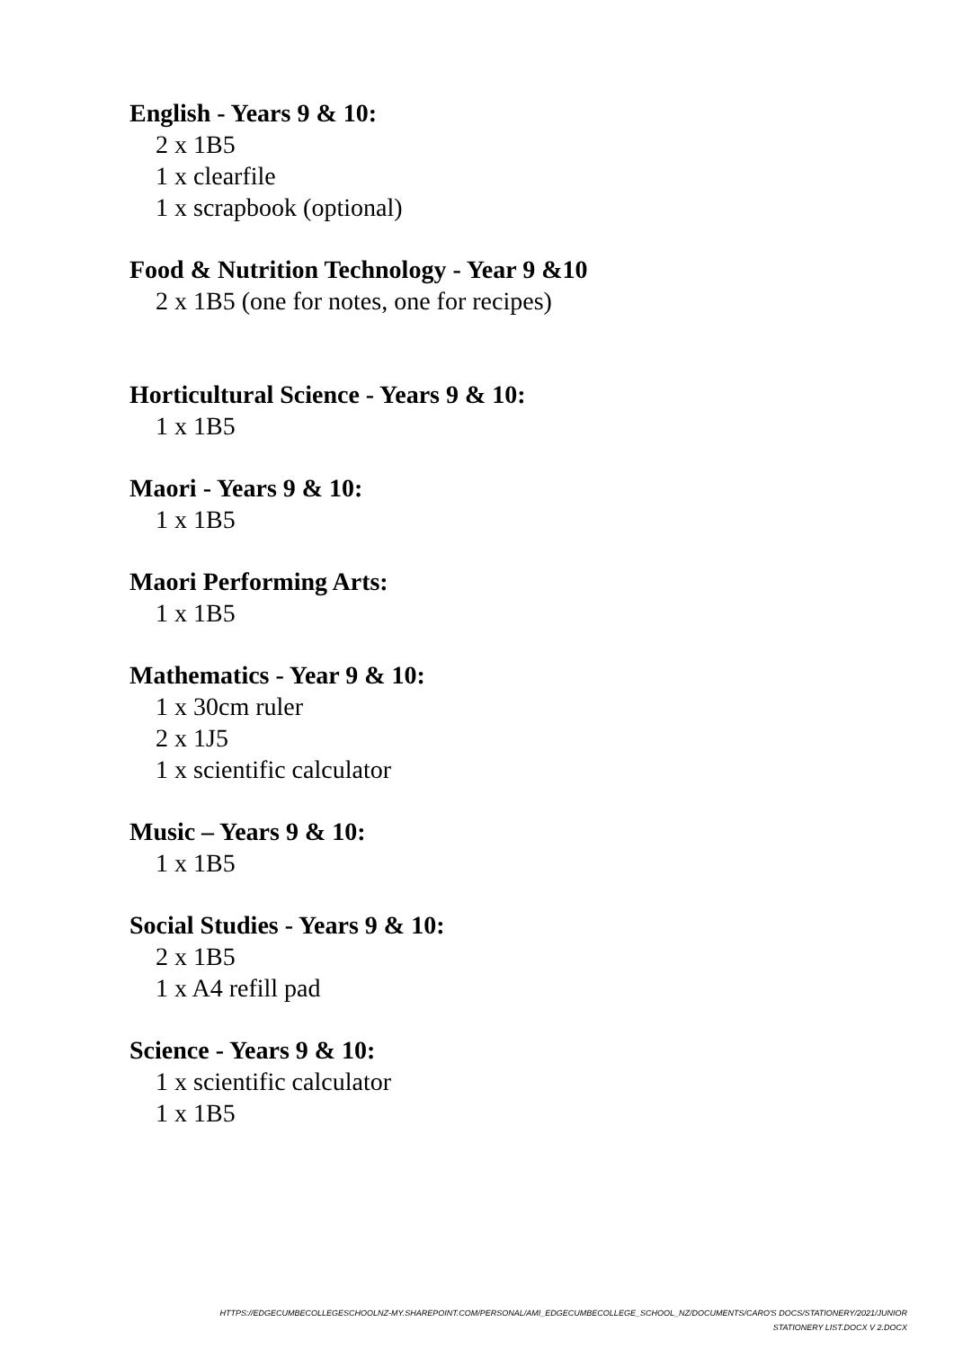English - Years 9 & 10:
2 x 1B5
1 x clearfile
1 x scrapbook (optional)
Food & Nutrition Technology - Year 9 &10
2 x 1B5 (one for notes, one for recipes)
Horticultural Science - Years 9 & 10:
1 x 1B5
Maori - Years 9 & 10:
1 x 1B5
Maori Performing Arts:
1 x 1B5
Mathematics - Year 9 & 10:
1 x 30cm ruler
2 x 1J5
1 x scientific calculator
Music – Years 9 & 10:
1 x 1B5
Social Studies - Years 9 & 10:
2 x 1B5
1 x A4 refill pad
Science - Years 9 & 10:
1 x scientific calculator
1 x 1B5
HTTPS://EDGECUMBECOLLEGESCHOOLNZ-MY.SHAREPOINT.COM/PERSONAL/AMI_EDGECUMBECOLLEGE_SCHOOL_NZ/DOCUMENTS/CARO'S DOCS/STATIONERY/2021/JUNIOR
STATIONERY LIST.DOCX V 2.DOCX